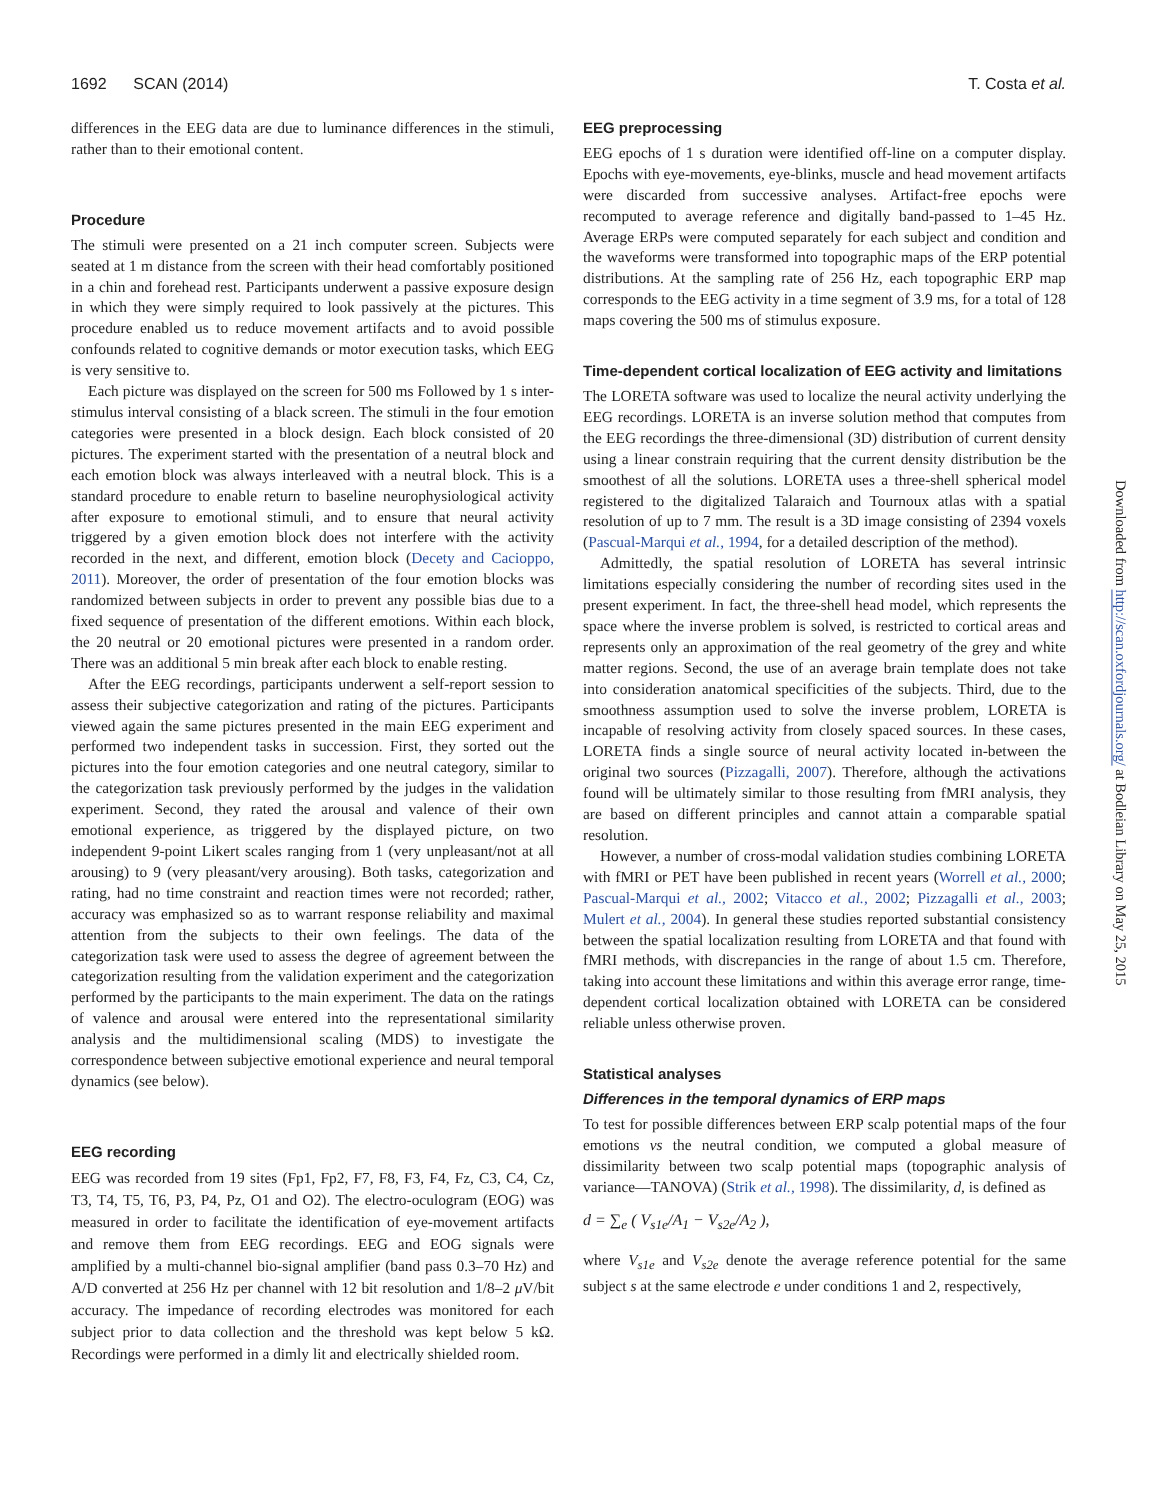1692 SCAN (2014) T. Costa et al.
differences in the EEG data are due to luminance differences in the stimuli, rather than to their emotional content.
Procedure
The stimuli were presented on a 21 inch computer screen. Subjects were seated at 1 m distance from the screen with their head comfortably positioned in a chin and forehead rest. Participants underwent a passive exposure design in which they were simply required to look passively at the pictures. This procedure enabled us to reduce movement artifacts and to avoid possible confounds related to cognitive demands or motor execution tasks, which EEG is very sensitive to.
Each picture was displayed on the screen for 500 ms Followed by 1 s inter-stimulus interval consisting of a black screen. The stimuli in the four emotion categories were presented in a block design. Each block consisted of 20 pictures. The experiment started with the presentation of a neutral block and each emotion block was always interleaved with a neutral block. This is a standard procedure to enable return to baseline neurophysiological activity after exposure to emotional stimuli, and to ensure that neural activity triggered by a given emotion block does not interfere with the activity recorded in the next, and different, emotion block (Decety and Cacioppo, 2011). Moreover, the order of presentation of the four emotion blocks was randomized between subjects in order to prevent any possible bias due to a fixed sequence of presentation of the different emotions. Within each block, the 20 neutral or 20 emotional pictures were presented in a random order. There was an additional 5 min break after each block to enable resting.
After the EEG recordings, participants underwent a self-report session to assess their subjective categorization and rating of the pictures. Participants viewed again the same pictures presented in the main EEG experiment and performed two independent tasks in succession. First, they sorted out the pictures into the four emotion categories and one neutral category, similar to the categorization task previously performed by the judges in the validation experiment. Second, they rated the arousal and valence of their own emotional experience, as triggered by the displayed picture, on two independent 9-point Likert scales ranging from 1 (very unpleasant/not at all arousing) to 9 (very pleasant/very arousing). Both tasks, categorization and rating, had no time constraint and reaction times were not recorded; rather, accuracy was emphasized so as to warrant response reliability and maximal attention from the subjects to their own feelings. The data of the categorization task were used to assess the degree of agreement between the categorization resulting from the validation experiment and the categorization performed by the participants to the main experiment. The data on the ratings of valence and arousal were entered into the representational similarity analysis and the multidimensional scaling (MDS) to investigate the correspondence between subjective emotional experience and neural temporal dynamics (see below).
EEG recording
EEG was recorded from 19 sites (Fp1, Fp2, F7, F8, F3, F4, Fz, C3, C4, Cz, T3, T4, T5, T6, P3, P4, Pz, O1 and O2). The electro-oculogram (EOG) was measured in order to facilitate the identification of eye-movement artifacts and remove them from EEG recordings. EEG and EOG signals were amplified by a multi-channel bio-signal amplifier (band pass 0.3–70 Hz) and A/D converted at 256 Hz per channel with 12 bit resolution and 1/8–2 μ V/bit accuracy. The impedance of recording electrodes was monitored for each subject prior to data collection and the threshold was kept below 5 kΩ. Recordings were performed in a dimly lit and electrically shielded room.
EEG preprocessing
EEG epochs of 1 s duration were identified off-line on a computer display. Epochs with eye-movements, eye-blinks, muscle and head movement artifacts were discarded from successive analyses. Artifact-free epochs were recomputed to average reference and digitally band-passed to 1–45 Hz. Average ERPs were computed separately for each subject and condition and the waveforms were transformed into topographic maps of the ERP potential distributions. At the sampling rate of 256 Hz, each topographic ERP map corresponds to the EEG activity in a time segment of 3.9 ms, for a total of 128 maps covering the 500 ms of stimulus exposure.
Time-dependent cortical localization of EEG activity and limitations
The LORETA software was used to localize the neural activity underlying the EEG recordings. LORETA is an inverse solution method that computes from the EEG recordings the three-dimensional (3D) distribution of current density using a linear constrain requiring that the current density distribution be the smoothest of all the solutions. LORETA uses a three-shell spherical model registered to the digitalized Talaraich and Tournoux atlas with a spatial resolution of up to 7 mm. The result is a 3D image consisting of 2394 voxels (Pascual-Marqui et al., 1994, for a detailed description of the method).
Admittedly, the spatial resolution of LORETA has several intrinsic limitations especially considering the number of recording sites used in the present experiment. In fact, the three-shell head model, which represents the space where the inverse problem is solved, is restricted to cortical areas and represents only an approximation of the real geometry of the grey and white matter regions. Second, the use of an average brain template does not take into consideration anatomical specificities of the subjects. Third, due to the smoothness assumption used to solve the inverse problem, LORETA is incapable of resolving activity from closely spaced sources. In these cases, LORETA finds a single source of neural activity located in-between the original two sources (Pizzagalli, 2007). Therefore, although the activations found will be ultimately similar to those resulting from fMRI analysis, they are based on different principles and cannot attain a comparable spatial resolution.
However, a number of cross-modal validation studies combining LORETA with fMRI or PET have been published in recent years (Worrell et al., 2000; Pascual-Marqui et al., 2002; Vitacco et al., 2002; Pizzagalli et al., 2003; Mulert et al., 2004). In general these studies reported substantial consistency between the spatial localization resulting from LORETA and that found with fMRI methods, with discrepancies in the range of about 1.5 cm. Therefore, taking into account these limitations and within this average error range, time-dependent cortical localization obtained with LORETA can be considered reliable unless otherwise proven.
Statistical analyses
Differences in the temporal dynamics of ERP maps
To test for possible differences between ERP scalp potential maps of the four emotions vs the neutral condition, we computed a global measure of dissimilarity between two scalp potential maps (topographic analysis of variance—TANOVA) (Strik et al., 1998). The dissimilarity, d, is defined as
d = ∑<sub>e</sub> ( V<sub>s1e</sub>/A<sub>1</sub> − V<sub>s2e</sub>/A<sub>2</sub> ),
where V<sub>s1e</sub> and V<sub>s2e</sub> denote the average reference potential for the same subject s at the same electrode e under conditions 1 and 2, respectively,
Downloaded from http://scan.oxfordjournals.org/ at Bodleian Library on May 25, 2015